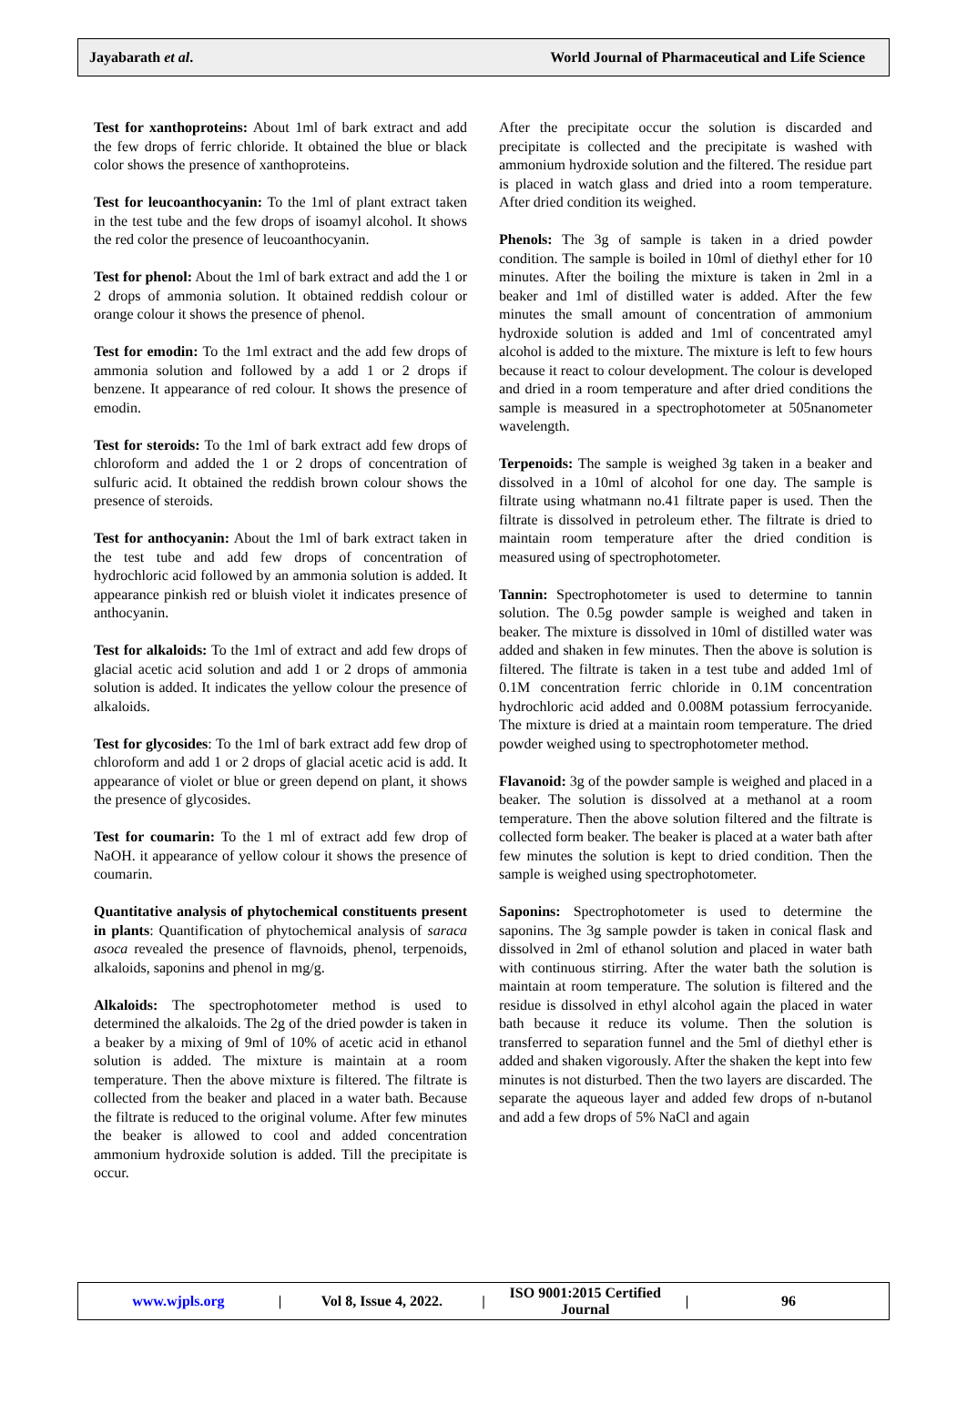Jayabarath et al. World Journal of Pharmaceutical and Life Science
Test for xanthoproteins: About 1ml of bark extract and add the few drops of ferric chloride. It obtained the blue or black color shows the presence of xanthoproteins.
Test for leucoanthocyanin: To the 1ml of plant extract taken in the test tube and the few drops of isoamyl alcohol. It shows the red color the presence of leucoanthocyanin.
Test for phenol: About the 1ml of bark extract and add the 1 or 2 drops of ammonia solution. It obtained reddish colour or orange colour it shows the presence of phenol.
Test for emodin: To the 1ml extract and the add few drops of ammonia solution and followed by a add 1 or 2 drops if benzene. It appearance of red colour. It shows the presence of emodin.
Test for steroids: To the 1ml of bark extract add few drops of chloroform and added the 1 or 2 drops of concentration of sulfuric acid. It obtained the reddish brown colour shows the presence of steroids.
Test for anthocyanin: About the 1ml of bark extract taken in the test tube and add few drops of concentration of hydrochloric acid followed by an ammonia solution is added. It appearance pinkish red or bluish violet it indicates presence of anthocyanin.
Test for alkaloids: To the 1ml of extract and add few drops of glacial acetic acid solution and add 1 or 2 drops of ammonia solution is added. It indicates the yellow colour the presence of alkaloids.
Test for glycosides: To the 1ml of bark extract add few drop of chloroform and add 1 or 2 drops of glacial acetic acid is add. It appearance of violet or blue or green depend on plant, it shows the presence of glycosides.
Test for coumarin: To the 1 ml of extract add few drop of NaOH. it appearance of yellow colour it shows the presence of coumarin.
Quantitative analysis of phytochemical constituents present in plants: Quantification of phytochemical analysis of saraca asoca revealed the presence of flavnoids, phenol, terpenoids, alkaloids, saponins and phenol in mg/g.
Alkaloids: The spectrophotometer method is used to determined the alkaloids. The 2g of the dried powder is taken in a beaker by a mixing of 9ml of 10% of acetic acid in ethanol solution is added. The mixture is maintain at a room temperature. Then the above mixture is filtered. The filtrate is collected from the beaker and placed in a water bath. Because the filtrate is reduced to the original volume. After few minutes the beaker is allowed to cool and added concentration ammonium hydroxide solution is added. Till the precipitate is occur.
After the precipitate occur the solution is discarded and precipitate is collected and the precipitate is washed with ammonium hydroxide solution and the filtered. The residue part is placed in watch glass and dried into a room temperature. After dried condition its weighed.
Phenols: The 3g of sample is taken in a dried powder condition. The sample is boiled in 10ml of diethyl ether for 10 minutes. After the boiling the mixture is taken in 2ml in a beaker and 1ml of distilled water is added. After the few minutes the small amount of concentration of ammonium hydroxide solution is added and 1ml of concentrated amyl alcohol is added to the mixture. The mixture is left to few hours because it react to colour development. The colour is developed and dried in a room temperature and after dried conditions the sample is measured in a spectrophotometer at 505nanometer wavelength.
Terpenoids: The sample is weighed 3g taken in a beaker and dissolved in a 10ml of alcohol for one day. The sample is filtrate using whatmann no.41 filtrate paper is used. Then the filtrate is dissolved in petroleum ether. The filtrate is dried to maintain room temperature after the dried condition is measured using of spectrophotometer.
Tannin: Spectrophotometer is used to determine to tannin solution. The 0.5g powder sample is weighed and taken in beaker. The mixture is dissolved in 10ml of distilled water was added and shaken in few minutes. Then the above is solution is filtered. The filtrate is taken in a test tube and added 1ml of 0.1M concentration ferric chloride in 0.1M concentration hydrochloric acid added and 0.008M potassium ferrocyanide. The mixture is dried at a maintain room temperature. The dried powder weighed using to spectrophotometer method.
Flavanoid: 3g of the powder sample is weighed and placed in a beaker. The solution is dissolved at a methanol at a room temperature. Then the above solution filtered and the filtrate is collected form beaker. The beaker is placed at a water bath after few minutes the solution is kept to dried condition. Then the sample is weighed using spectrophotometer.
Saponins: Spectrophotometer is used to determine the saponins. The 3g sample powder is taken in conical flask and dissolved in 2ml of ethanol solution and placed in water bath with continuous stirring. After the water bath the solution is maintain at room temperature. The solution is filtered and the residue is dissolved in ethyl alcohol again the placed in water bath because it reduce its volume. Then the solution is transferred to separation funnel and the 5ml of diethyl ether is added and shaken vigorously. After the shaken the kept into few minutes is not disturbed. Then the two layers are discarded. The separate the aqueous layer and added few drops of n-butanol and add a few drops of 5% NaCl and again
www.wjpls.org | Vol 8, Issue 4, 2022. | ISO 9001:2015 Certified Journal | 96